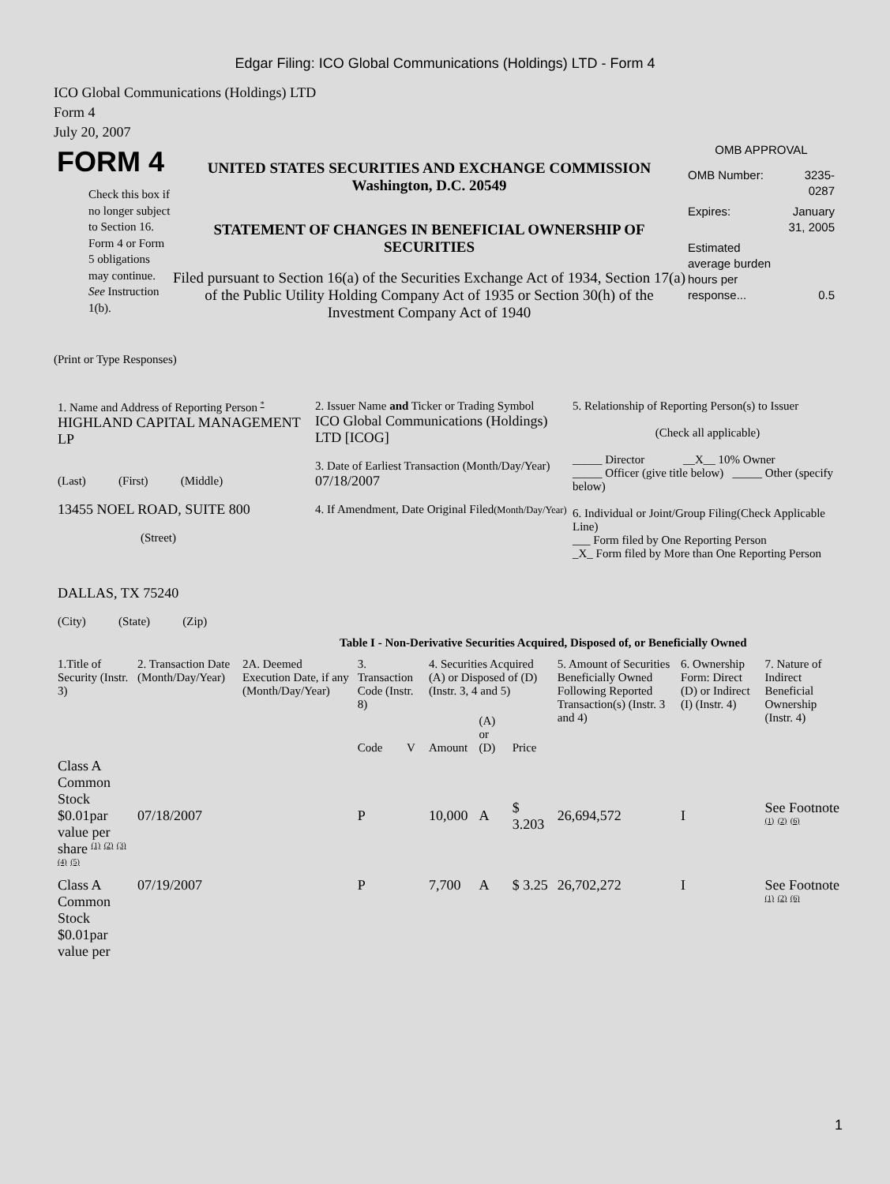Edgar Filing: ICO Global Communications (Holdings) LTD - Form 4
ICO Global Communications (Holdings) LTD
Form 4
July 20, 2007
FORM 4
Check this box if no longer subject to Section 16. Form 4 or Form 5 obligations may continue. See Instruction 1(b).
UNITED STATES SECURITIES AND EXCHANGE COMMISSION
Washington, D.C. 20549
STATEMENT OF CHANGES IN BENEFICIAL OWNERSHIP OF SECURITIES
Filed pursuant to Section 16(a) of the Securities Exchange Act of 1934, Section 17(a) of the Public Utility Holding Company Act of 1935 or Section 30(h) of the Investment Company Act of 1940
OMB APPROVAL
| OMB Number: | 3235-0287 |
| Expires: | January 31, 2005 |
| Estimated average burden hours per response... | 0.5 |
(Print or Type Responses)
| 1. Name and Address of Reporting Person <sup>*</sup> HIGHLAND CAPITAL MANAGEMENT LP (Last) (First) (Middle) 13455 NOEL ROAD, SUITE 800 (Street) DALLAS, TX 75240 (City) (State) (Zip) | 2. Issuer Name and Ticker or Trading Symbol ICO Global Communications (Holdings) LTD [ICOG] 3. Date of Earliest Transaction (Month/Day/Year) 07/18/2007 4. If Amendment, Date Original Filed (Month/Day/Year) | 5. Relationship of Reporting Person(s) to Issuer (Check all applicable) _____ Director __X__ 10% Owner _____ Officer (give title below) _____ Other (specify below) 6. Individual or Joint/Group Filing(Check Applicable Line) ___ Form filed by One Reporting Person _X_ Form filed by More than One Reporting Person |
Table I - Non-Derivative Securities Acquired, Disposed of, or Beneficially Owned
| 1.Title of Security (Instr. 3) | 2. Transaction Date (Month/Day/Year) | 2A. Deemed Execution Date, if any (Month/Day/Year) | 3. Transaction Code (Instr. 8) | | 4. Securities Acquired (A) or Disposed of (D) (Instr. 3, 4 and 5) | | | 5. Amount of Securities Beneficially Owned Following Reported Transaction(s) (Instr. 3 and 4) | 6. Ownership Form: Direct (D) or Indirect (I) (Instr. 4) | 7. Nature of Indirect Beneficial Ownership (Instr. 4) |
| --- | --- | --- | --- | --- | --- | --- | --- | --- | --- | --- |
| | | | Code | V | Amount | (A) or (D) | Price | | | |
| Class A Common Stock $0.01par value per share <sup>(1)</sup> <sup>(2)</sup> <sup>(3)</sup> <sup>(4)</sup> <sup>(5)</sup> | 07/18/2007 | | P | | 10,000 | A | $ 3.203 | 26,694,572 | I | See Footnote <sup>(1)</sup> <sup>(2)</sup> <sup>(6)</sup> |
| Class A Common Stock $0.01par value per | 07/19/2007 | | P | | 7,700 | A | $ 3.25 | 26,702,272 | I | See Footnote <sup>(1)</sup> <sup>(2)</sup> <sup>(6)</sup> |
1